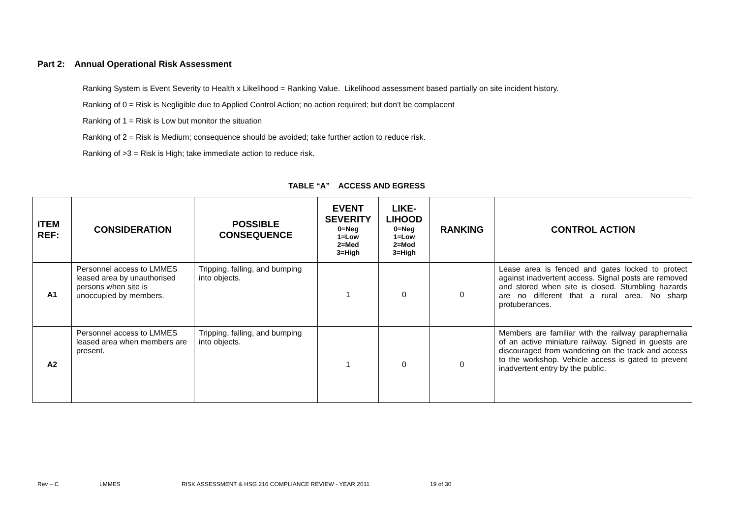Part 2: Annual Operational Risk Assessment
Ranking System is Event Severity to Health x Likelihood = Ranking Value. Likelihood assessment based partially on site incident history.
Ranking of 0 = Risk is Negligible due to Applied Control Action; no action required; but don’t be complacent
Ranking of 1 = Risk is Low but monitor the situation
Ranking of 2 = Risk is Medium; consequence should be avoided; take further action to reduce risk.
Ranking of >3 = Risk is High; take immediate action to reduce risk.
TABLE “A” ACCESS AND EGRESS
| ITEM REF: | CONSIDERATION | POSSIBLE CONSEQUENCE | EVENT SEVERITY 0=Neg 1=Low 2=Med 3=High | LIKE-LIHOOD 0=Neg 1=Low 2=Mod 3=High | RANKING | CONTROL ACTION |
| --- | --- | --- | --- | --- | --- | --- |
| A1 | Personnel access to LMMES leased area by unauthorised persons when site is unoccupied by members. | Tripping, falling, and bumping into objects. | 1 | 0 | 0 | Lease area is fenced and gates locked to protect against inadvertent access. Signal posts are removed and stored when site is closed. Stumbling hazards are no different that a rural area. No sharp protuberances. |
| A2 | Personnel access to LMMES leased area when members are present. | Tripping, falling, and bumping into objects. | 1 | 0 | 0 | Members are familiar with the railway paraphernalia of an active miniature railway. Signed in guests are discouraged from wandering on the track and access to the workshop. Vehicle access is gated to prevent inadvertent entry by the public. |
Rev – C LMMES RISK ASSESSMENT & HSG 216 COMPLIANCE REVIEW - YEAR 2011 19 of 30